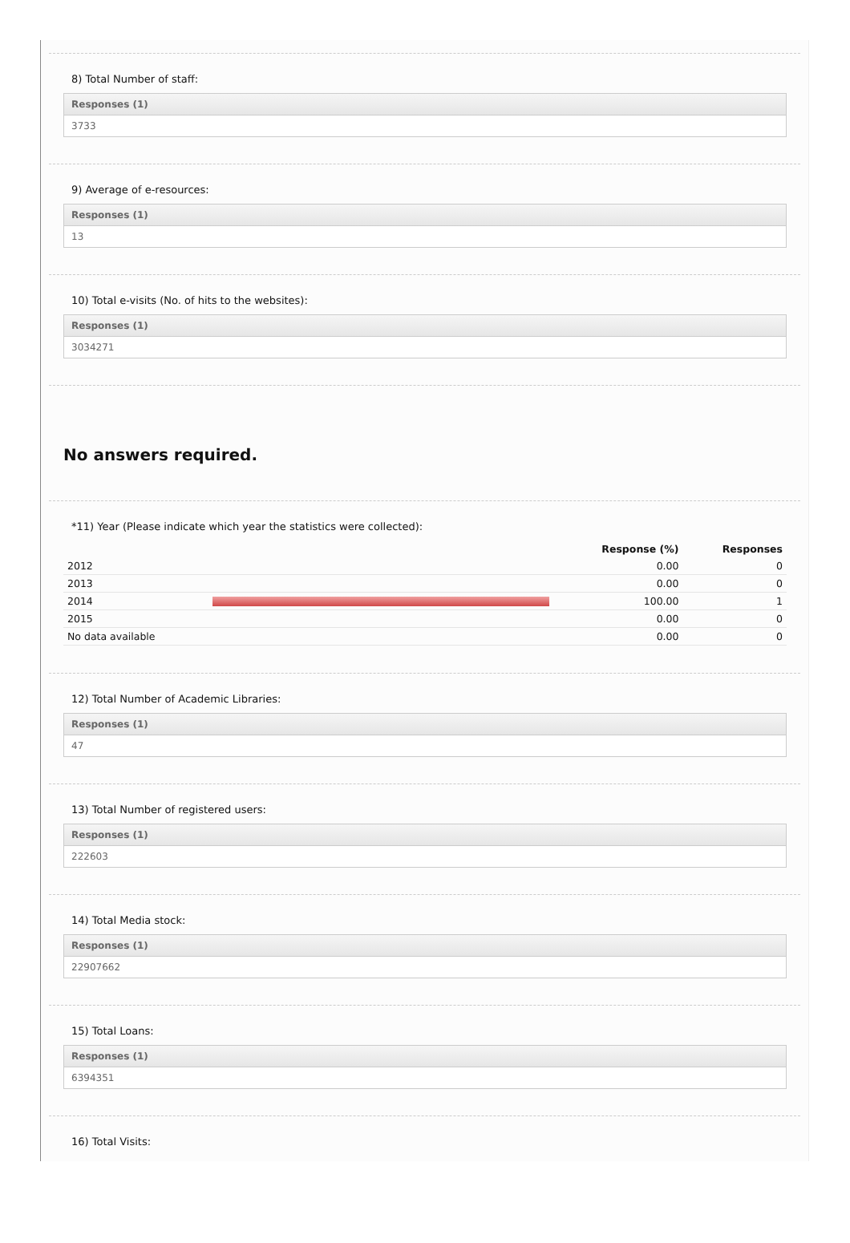8) Total Number of staff:
Responses (1)
3733
9) Average of e-resources:
Responses (1)
13
10) Total e-visits (No. of hits to the websites):
Responses (1)
3034271
No answers required.
*11) Year (Please indicate which year the statistics were collected):
| | | Response (%) | Responses |
| --- | --- | --- | --- |
| 2012 | | 0.00 | 0 |
| 2013 | | 0.00 | 0 |
| 2014 | | 100.00 | 1 |
| 2015 | | 0.00 | 0 |
| No data available | | 0.00 | 0 |
12) Total Number of Academic Libraries:
Responses (1)
47
13) Total Number of registered users:
Responses (1)
222603
14) Total Media stock:
Responses (1)
22907662
15) Total Loans:
Responses (1)
6394351
16) Total Visits: